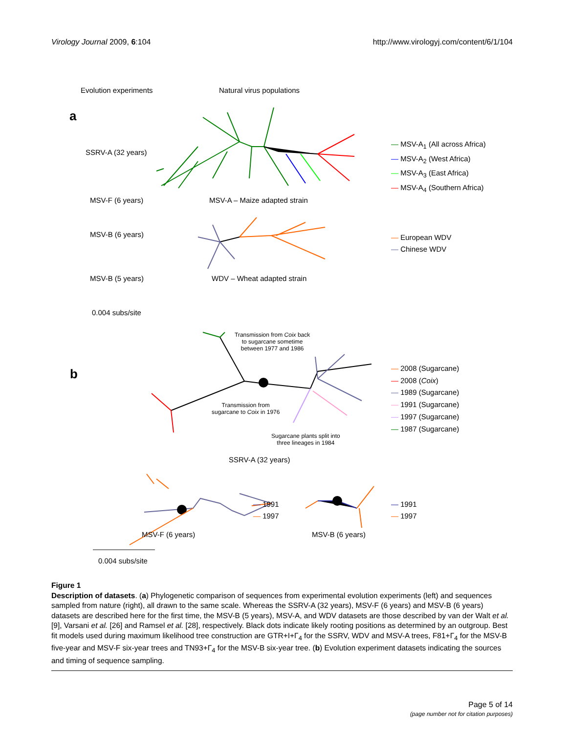Virology Journal 2009, 6:104 http://www.virologyj.com/content/6/1/104
Evolution experiments Natural virus populations
a
SSRV-A (32 years)
MSV-F (6 years) MSV-A – Maize adapted strain
MSV-B (6 years)
MSV-B (5 years) WDV – Wheat adapted strain
0.004 subs/site
— MSV-A<sub>1</sub> (All across Africa)
— MSV-A<sub>2</sub> (West Africa)
— MSV-A<sub>3</sub> (East Africa)
— MSV-A<sub>4</sub> (Southern Africa)
— European WDV
— Chinese WDV
b
Transmission from Coix back
to sugarcane sometime
between 1977 and 1986
Transmission from
sugarcane to Coix in 1976
Sugarcane plants split into
three lineages in 1984
— 2008 (Sugarcane)
— 2008 (Coix)
— 1989 (Sugarcane)
— 1991 (Sugarcane)
— 1997 (Sugarcane)
— 1987 (Sugarcane)
SSRV-A (32 years)
— 1991
— 1997
— 1991
— 1997
MSV-F (6 years) MSV-B (6 years)
0.004 subs/site
Figure 1
Description of datasets. (a) Phylogenetic comparison of sequences from experimental evolution experiments (left) and sequences sampled from nature (right), all drawn to the same scale. Whereas the SSRV-A (32 years), MSV-F (6 years) and MSV-B (6 years) datasets are described here for the first time, the MSV-B (5 years), MSV-A, and WDV datasets are those described by van der Walt et al. [9], Varsani et al. [26] and Ramsel et al. [28], respectively. Black dots indicate likely rooting positions as determined by an outgroup. Best fit models used during maximum likelihood tree construction are GTR+I+Γ<sub>4</sub> for the SSRV, WDV and MSV-A trees, F81+Γ<sub>4</sub> for the MSV-B five-year and MSV-F six-year trees and TN93+Γ<sub>4</sub> for the MSV-B six-year tree. (b) Evolution experiment datasets indicating the sources and timing of sequence sampling.
Page 5 of 14
(page number not for citation purposes)